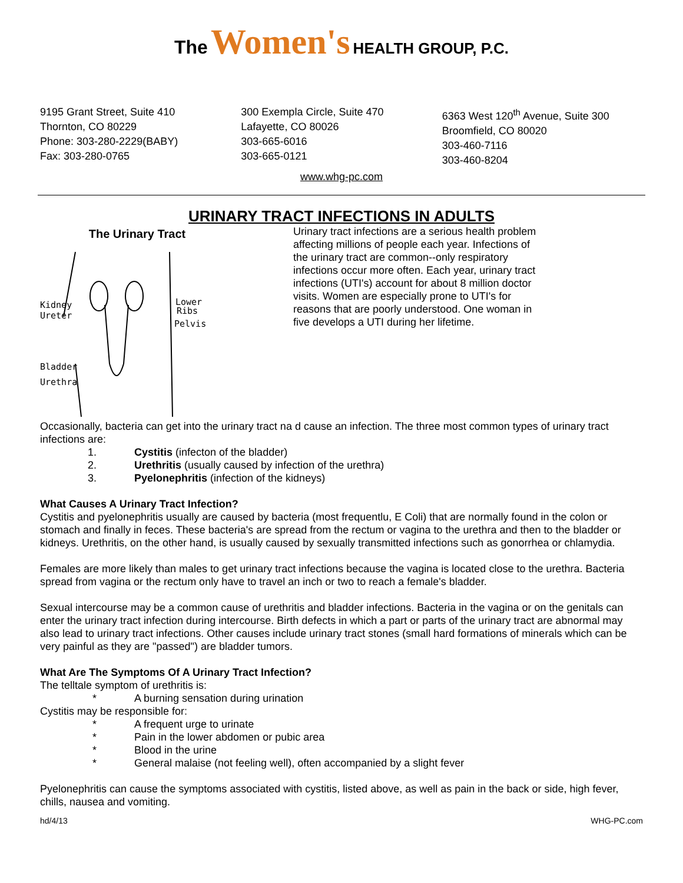The Women's HEALTH GROUP, P.C.
9195 Grant Street, Suite 410
Thornton, CO 80229
Phone: 303-280-2229(BABY)
Fax: 303-280-0765
300 Exempla Circle, Suite 470
Lafayette, CO 80026
303-665-6016
303-665-0121
6363 West 120<sup>th</sup> Avenue, Suite 300
Broomfield, CO 80020
303-460-7116
303-460-8204
www.whg-pc.com
URINARY TRACT INFECTIONS IN ADULTS
The Urinary Tract
Kidney
Ureter
Lower
Ribs
Pelvis
Bladder
Urethra
Urinary tract infections are a serious health problem affecting millions of people each year. Infections of the urinary tract are common--only respiratory infections occur more often. Each year, urinary tract infections (UTI's) account for about 8 million doctor visits. Women are especially prone to UTI's for reasons that are poorly understood. One woman in five develops a UTI during her lifetime.
Occasionally, bacteria can get into the urinary tract na d cause an infection. The three most common types of urinary tract infections are:
1. Cystitis (infecton of the bladder)
2. Urethritis (usually caused by infection of the urethra)
3. Pyelonephritis (infection of the kidneys)
What Causes A Urinary Tract Infection?
Cystitis and pyelonephritis usually are caused by bacteria (most frequentlu, E Coli) that are normally found in the colon or stomach and finally in feces. These bacteria's are spread from the rectum or vagina to the urethra and then to the bladder or kidneys. Urethritis, on the other hand, is usually caused by sexually transmitted infections such as gonorrhea or chlamydia.
Females are more likely than males to get urinary tract infections because the vagina is located close to the urethra. Bacteria spread from vagina or the rectum only have to travel an inch or two to reach a female's bladder.
Sexual intercourse may be a common cause of urethritis and bladder infections. Bacteria in the vagina or on the genitals can enter the urinary tract infection during intercourse. Birth defects in which a part or parts of the urinary tract are abnormal may also lead to urinary tract infections. Other causes include urinary tract stones (small hard formations of minerals which can be very painful as they are "passed") are bladder tumors.
What Are The Symptoms Of A Urinary Tract Infection?
The telltale symptom of urethritis is:
* A burning sensation during urination
Cystitis may be responsible for:
* A frequent urge to urinate
* Pain in the lower abdomen or pubic area
* Blood in the urine
* General malaise (not feeling well), often accompanied by a slight fever
Pyelonephritis can cause the symptoms associated with cystitis, listed above, as well as pain in the back or side, high fever, chills, nausea and vomiting.
hd/4/13 WHG-PC.com